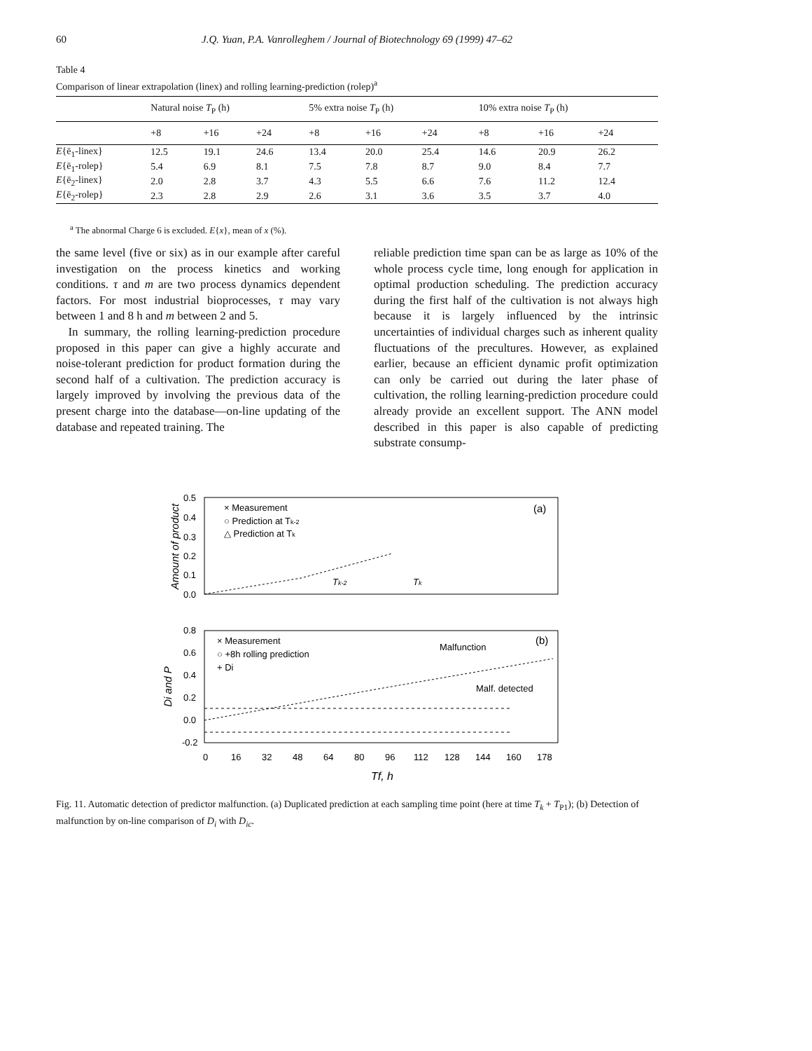60 J.Q. Yuan, P.A. Vanrolleghem / Journal of Biotechnology 69 (1999) 47–62
Table 4
Comparison of linear extrapolation (linex) and rolling learning-prediction (rolep)<sup>a</sup>
| | Natural noise T<sub>P</sub> (h) | | | 5% extra noise T<sub>P</sub> (h) | | | 10% extra noise T<sub>P</sub> (h) | | |
| --- | --- | --- | --- | --- | --- | --- | --- | --- | --- |
| | +8 | +16 | +24 | +8 | +16 | +24 | +8 | +16 | +24 |
| E {ē<sub>1</sub>-linex} | 12.5 | 19.1 | 24.6 | 13.4 | 20.0 | 25.4 | 14.6 | 20.9 | 26.2 |
| E {ē<sub>1</sub>-rolep} | 5.4 | 6.9 | 8.1 | 7.5 | 7.8 | 8.7 | 9.0 | 8.4 | 7.7 |
| E {ē<sub>2</sub>-linex} | 2.0 | 2.8 | 3.7 | 4.3 | 5.5 | 6.6 | 7.6 | 11.2 | 12.4 |
| E {ē<sub>2</sub>-rolep} | 2.3 | 2.8 | 2.9 | 2.6 | 3.1 | 3.6 | 3.5 | 3.7 | 4.0 |
<sup>a</sup> The abnormal Charge 6 is excluded. E{x}, mean of x (%).
the same level (five or six) as in our example after careful investigation on the process kinetics and working conditions. τ and m are two process dynamics dependent factors. For most industrial bioprocesses, τ may vary between 1 and 8 h and m between 2 and 5.
In summary, the rolling learning-prediction procedure proposed in this paper can give a highly accurate and noise-tolerant prediction for product formation during the second half of a cultivation. The prediction accuracy is largely improved by involving the previous data of the present charge into the database—on-line updating of the database and repeated training. The
reliable prediction time span can be as large as 10% of the whole process cycle time, long enough for application in optimal production scheduling. The prediction accuracy during the first half of the cultivation is not always high because it is largely influenced by the intrinsic uncertainties of individual charges such as inherent quality fluctuations of the precultures. However, as explained earlier, because an efficient dynamic profit optimization can only be carried out during the later phase of cultivation, the rolling learning-prediction procedure could already provide an excellent support. The ANN model described in this paper is also capable of predicting substrate consump-
Amount of product
0.5
0.4
0.3
0.2
0.1
0.0
× Measurement
○ Prediction at Tk-2
△ Prediction at Tk
(a)
Tk-2
Tk
Di and P
0.8
0.6
0.4
0.2
0.0
-0.2
× Measurement
○ +8h rolling prediction
+ Di
Malfunction
Malf. detected
(b)
0
16
32
48
64
80
96
112
128
144
160
178
Tf, h
Fig. 11. Automatic detection of predictor malfunction. (a) Duplicated prediction at each sampling time point (here at time T<sub>k</sub> + T<sub>P1</sub>); (b) Detection of malfunction by on-line comparison of D<sub>i</sub> with D<sub>ic</sub>.